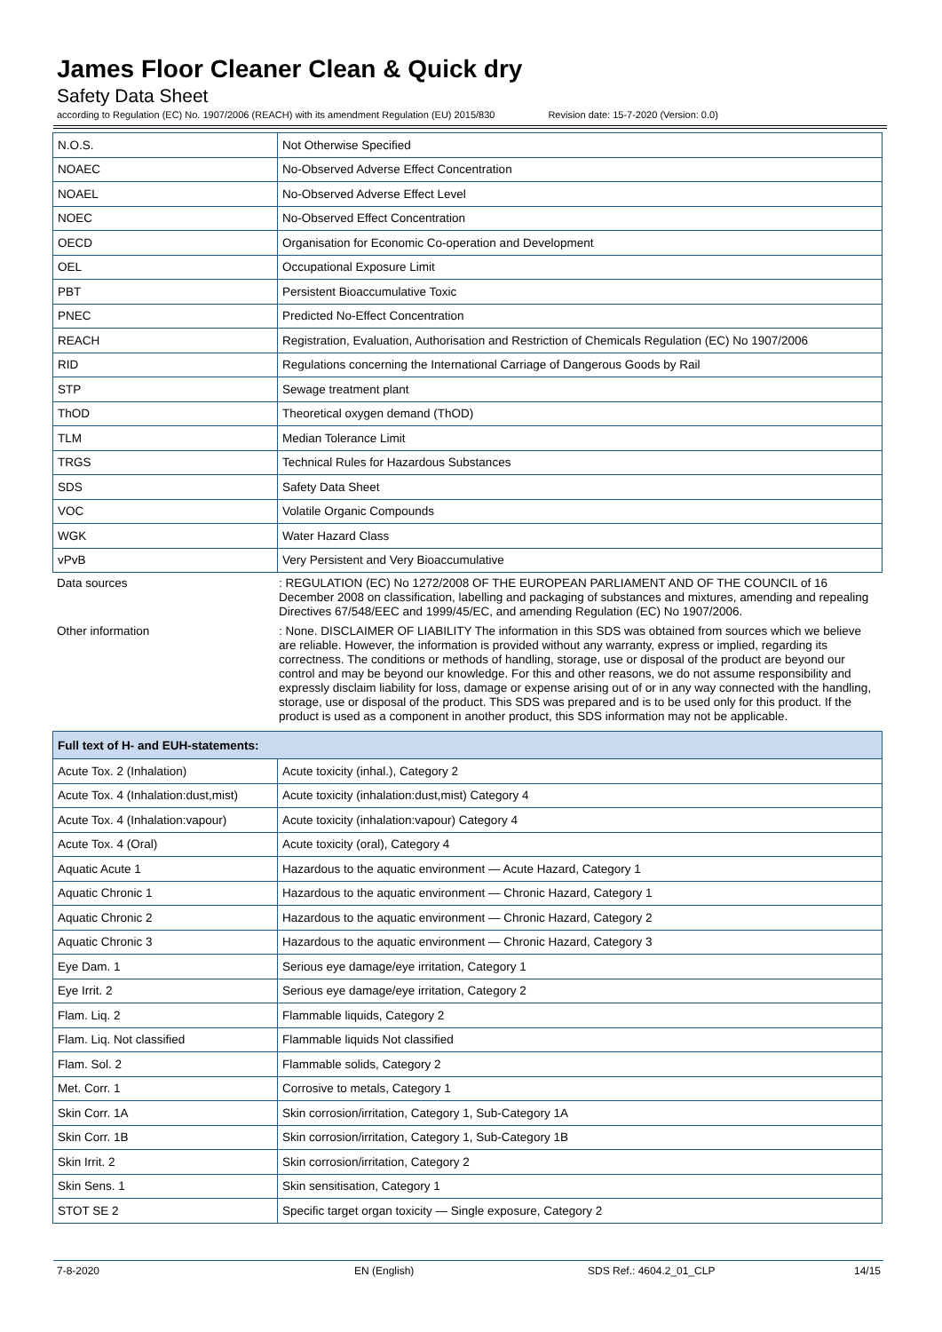James Floor Cleaner Clean & Quick dry
Safety Data Sheet
according to Regulation (EC) No. 1907/2006 (REACH) with its amendment Regulation (EU) 2015/830 Revision date: 15-7-2020 (Version: 0.0)
| N.O.S. | Not Otherwise Specified |
| NOAEC | No-Observed Adverse Effect Concentration |
| NOAEL | No-Observed Adverse Effect Level |
| NOEC | No-Observed Effect Concentration |
| OECD | Organisation for Economic Co-operation and Development |
| OEL | Occupational Exposure Limit |
| PBT | Persistent Bioaccumulative Toxic |
| PNEC | Predicted No-Effect Concentration |
| REACH | Registration, Evaluation, Authorisation and Restriction of Chemicals Regulation (EC) No 1907/2006 |
| RID | Regulations concerning the International Carriage of Dangerous Goods by Rail |
| STP | Sewage treatment plant |
| ThOD | Theoretical oxygen demand (ThOD) |
| TLM | Median Tolerance Limit |
| TRGS | Technical Rules for Hazardous Substances |
| SDS | Safety Data Sheet |
| VOC | Volatile Organic Compounds |
| WGK | Water Hazard Class |
| vPvB | Very Persistent and Very Bioaccumulative |
Data sources : REGULATION (EC) No 1272/2008 OF THE EUROPEAN PARLIAMENT AND OF THE COUNCIL of 16 December 2008 on classification, labelling and packaging of substances and mixtures, amending and repealing Directives 67/548/EEC and 1999/45/EC, and amending Regulation (EC) No 1907/2006.
Other information : None. DISCLAIMER OF LIABILITY The information in this SDS was obtained from sources which we believe are reliable. However, the information is provided without any warranty, express or implied, regarding its correctness. The conditions or methods of handling, storage, use or disposal of the product are beyond our control and may be beyond our knowledge. For this and other reasons, we do not assume responsibility and expressly disclaim liability for loss, damage or expense arising out of or in any way connected with the handling, storage, use or disposal of the product. This SDS was prepared and is to be used only for this product. If the product is used as a component in another product, this SDS information may not be applicable.
| Full text of H- and EUH-statements: | |
| --- | --- |
| Acute Tox. 2 (Inhalation) | Acute toxicity (inhal.), Category 2 |
| Acute Tox. 4 (Inhalation:dust,mist) | Acute toxicity (inhalation:dust,mist) Category 4 |
| Acute Tox. 4 (Inhalation:vapour) | Acute toxicity (inhalation:vapour) Category 4 |
| Acute Tox. 4 (Oral) | Acute toxicity (oral), Category 4 |
| Aquatic Acute 1 | Hazardous to the aquatic environment — Acute Hazard, Category 1 |
| Aquatic Chronic 1 | Hazardous to the aquatic environment — Chronic Hazard, Category 1 |
| Aquatic Chronic 2 | Hazardous to the aquatic environment — Chronic Hazard, Category 2 |
| Aquatic Chronic 3 | Hazardous to the aquatic environment — Chronic Hazard, Category 3 |
| Eye Dam. 1 | Serious eye damage/eye irritation, Category 1 |
| Eye Irrit. 2 | Serious eye damage/eye irritation, Category 2 |
| Flam. Liq. 2 | Flammable liquids, Category 2 |
| Flam. Liq. Not classified | Flammable liquids Not classified |
| Flam. Sol. 2 | Flammable solids, Category 2 |
| Met. Corr. 1 | Corrosive to metals, Category 1 |
| Skin Corr. 1A | Skin corrosion/irritation, Category 1, Sub-Category 1A |
| Skin Corr. 1B | Skin corrosion/irritation, Category 1, Sub-Category 1B |
| Skin Irrit. 2 | Skin corrosion/irritation, Category 2 |
| Skin Sens. 1 | Skin sensitisation, Category 1 |
| STOT SE 2 | Specific target organ toxicity — Single exposure, Category 2 |
7-8-2020 EN (English) SDS Ref.: 4604.2_01_CLP 14/15